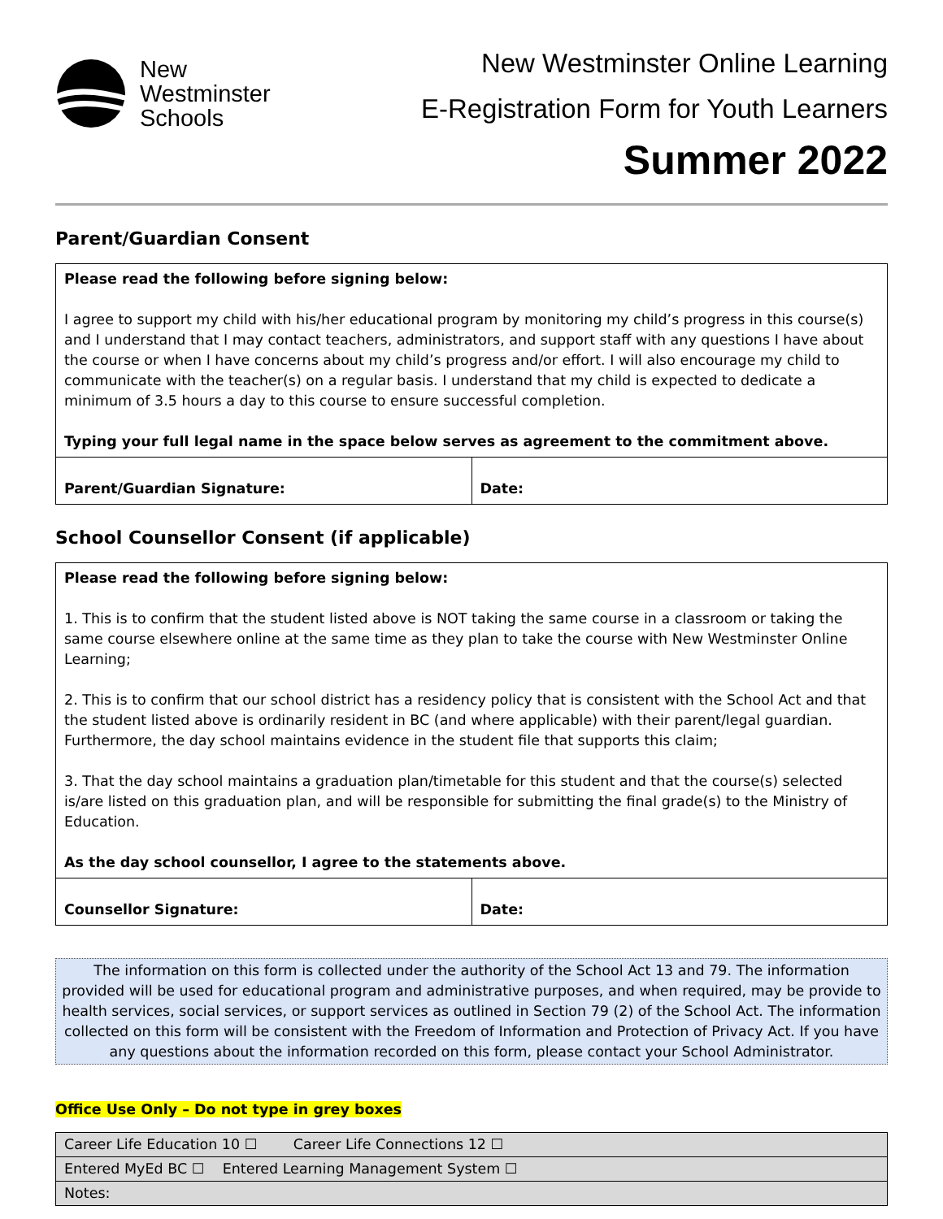New
Westminster
Schools
New Westminster Online Learning
E-Registration Form for Youth Learners
Summer 2022
Parent/Guardian Consent
| Please read the following before signing below: I agree to support my child with his/her educational program by monitoring my child’s progress in this course(s) and I understand that I may contact teachers, administrators, and support staff with any questions I have about the course or when I have concerns about my child’s progress and/or effort. I will also encourage my child to communicate with the teacher(s) on a regular basis. I understand that my child is expected to dedicate a minimum of 3.5 hours a day to this course to ensure successful completion. Typing your full legal name in the space below serves as agreement to the commitment above. | |
| Parent/Guardian Signature: | Date: |
School Counsellor Consent (if applicable)
| Please read the following before signing below: 1. This is to confirm that the student listed above is NOT taking the same course in a classroom or taking the same course elsewhere online at the same time as they plan to take the course with New Westminster Online Learning; 2. This is to confirm that our school district has a residency policy that is consistent with the School Act and that the student listed above is ordinarily resident in BC (and where applicable) with their parent/legal guardian. Furthermore, the day school maintains evidence in the student file that supports this claim; 3. That the day school maintains a graduation plan/timetable for this student and that the course(s) selected is/are listed on this graduation plan, and will be responsible for submitting the final grade(s) to the Ministry of Education. As the day school counsellor, I agree to the statements above. | |
| Counsellor Signature: | Date: |
The information on this form is collected under the authority of the School Act 13 and 79. The information provided will be used for educational program and administrative purposes, and when required, may be provide to health services, social services, or support services as outlined in Section 79 (2) of the School Act. The information collected on this form will be consistent with the Freedom of Information and Protection of Privacy Act. If you have any questions about the information recorded on this form, please contact your School Administrator.
Office Use Only – Do not type in grey boxes
| Career Life Education 10 ☐ Career Life Connections 12 ☐ |
| Entered MyEd BC ☐ Entered Learning Management System ☐ |
| Notes: |